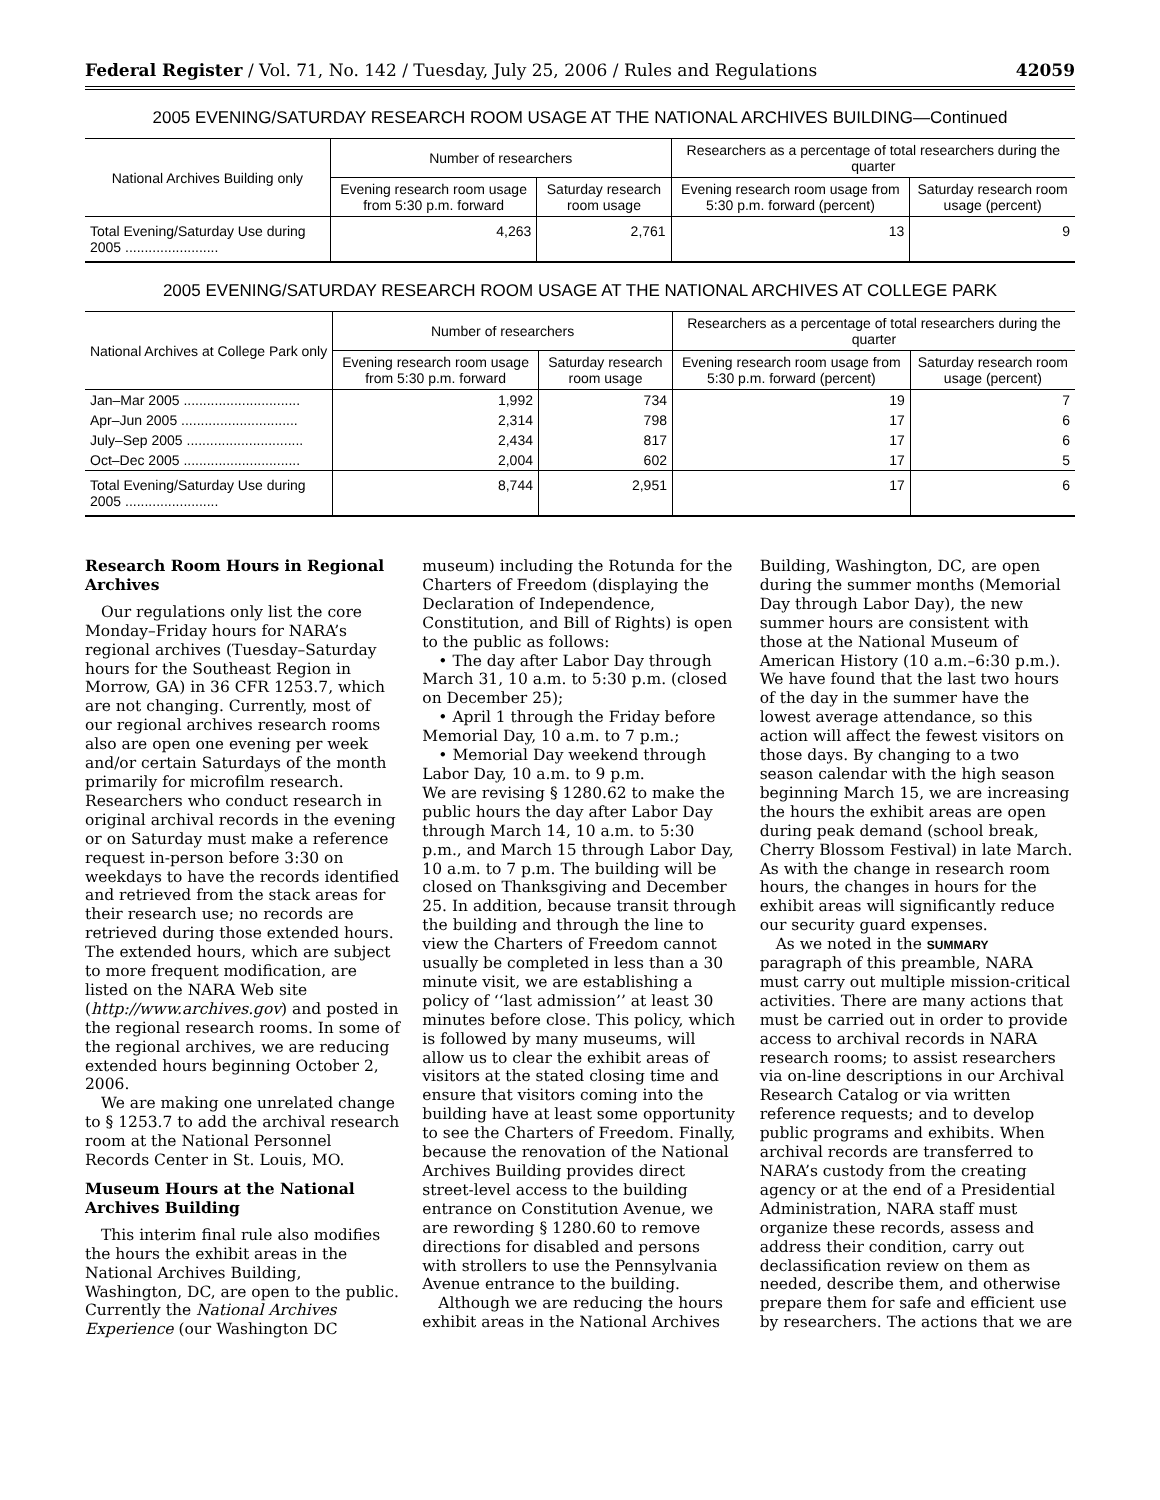Federal Register / Vol. 71, No. 142 / Tuesday, July 25, 2006 / Rules and Regulations 42059
2005 EVENING/SATURDAY RESEARCH ROOM USAGE AT THE NATIONAL ARCHIVES BUILDING—Continued
| National Archives Building only | Number of researchers | | Researchers as a percentage of total researchers during the quarter | |
| --- | --- | --- | --- | --- |
| | Evening research room usage from 5:30 p.m. forward | Saturday research room usage | Evening research room usage from 5:30 p.m. forward (percent) | Saturday research room usage (percent) |
| Total Evening/Saturday Use during 2005 ........................ | 4,263 | 2,761 | 13 | 9 |
2005 EVENING/SATURDAY RESEARCH ROOM USAGE AT THE NATIONAL ARCHIVES AT COLLEGE PARK
| National Archives at College Park only | Number of researchers | | Researchers as a percentage of total researchers during the quarter | |
| --- | --- | --- | --- | --- |
| | Evening research room usage from 5:30 p.m. forward | Saturday research room usage | Evening research room usage from 5:30 p.m. forward (percent) | Saturday research room usage (percent) |
| Jan–Mar 2005 .............................. | 1,992 | 734 | 19 | 7 |
| Apr–Jun 2005 .............................. | 2,314 | 798 | 17 | 6 |
| July–Sep 2005 .............................. | 2,434 | 817 | 17 | 6 |
| Oct–Dec 2005 .............................. | 2,004 | 602 | 17 | 5 |
| Total Evening/Saturday Use during 2005 ........................ | 8,744 | 2,951 | 17 | 6 |
Research Room Hours in Regional Archives
Our regulations only list the core Monday–Friday hours for NARA’s regional archives (Tuesday–Saturday hours for the Southeast Region in Morrow, GA) in 36 CFR 1253.7, which are not changing. Currently, most of our regional archives research rooms also are open one evening per week and/or certain Saturdays of the month primarily for microfilm research. Researchers who conduct research in original archival records in the evening or on Saturday must make a reference request in-person before 3:30 on weekdays to have the records identified and retrieved from the stack areas for their research use; no records are retrieved during those extended hours. The extended hours, which are subject to more frequent modification, are listed on the NARA Web site (http://www.archives.gov) and posted in the regional research rooms. In some of the regional archives, we are reducing extended hours beginning October 2, 2006.
We are making one unrelated change to § 1253.7 to add the archival research room at the National Personnel Records Center in St. Louis, MO.
Museum Hours at the National Archives Building
This interim final rule also modifies the hours the exhibit areas in the National Archives Building, Washington, DC, are open to the public. Currently the National Archives Experience (our Washington DC
museum) including the Rotunda for the Charters of Freedom (displaying the Declaration of Independence, Constitution, and Bill of Rights) is open to the public as follows:
• The day after Labor Day through March 31, 10 a.m. to 5:30 p.m. (closed on December 25);
• April 1 through the Friday before Memorial Day, 10 a.m. to 7 p.m.;
• Memorial Day weekend through Labor Day, 10 a.m. to 9 p.m.
We are revising § 1280.62 to make the public hours the day after Labor Day through March 14, 10 a.m. to 5:30 p.m., and March 15 through Labor Day, 10 a.m. to 7 p.m. The building will be closed on Thanksgiving and December 25. In addition, because transit through the building and through the line to view the Charters of Freedom cannot usually be completed in less than a 30 minute visit, we are establishing a policy of ‘‘last admission’’ at least 30 minutes before close. This policy, which is followed by many museums, will allow us to clear the exhibit areas of visitors at the stated closing time and ensure that visitors coming into the building have at least some opportunity to see the Charters of Freedom. Finally, because the renovation of the National Archives Building provides direct street-level access to the building entrance on Constitution Avenue, we are rewording § 1280.60 to remove directions for disabled and persons with strollers to use the Pennsylvania Avenue entrance to the building.
Although we are reducing the hours exhibit areas in the National Archives
Building, Washington, DC, are open during the summer months (Memorial Day through Labor Day), the new summer hours are consistent with those at the National Museum of American History (10 a.m.–6:30 p.m.). We have found that the last two hours of the day in the summer have the lowest average attendance, so this action will affect the fewest visitors on those days. By changing to a two season calendar with the high season beginning March 15, we are increasing the hours the exhibit areas are open during peak demand (school break, Cherry Blossom Festival) in late March. As with the change in research room hours, the changes in hours for the exhibit areas will significantly reduce our security guard expenses.
As we noted in the SUMMARY paragraph of this preamble, NARA must carry out multiple mission-critical activities. There are many actions that must be carried out in order to provide access to archival records in NARA research rooms; to assist researchers via on-line descriptions in our Archival Research Catalog or via written reference requests; and to develop public programs and exhibits. When archival records are transferred to NARA’s custody from the creating agency or at the end of a Presidential Administration, NARA staff must organize these records, assess and address their condition, carry out declassification review on them as needed, describe them, and otherwise prepare them for safe and efficient use by researchers. The actions that we are